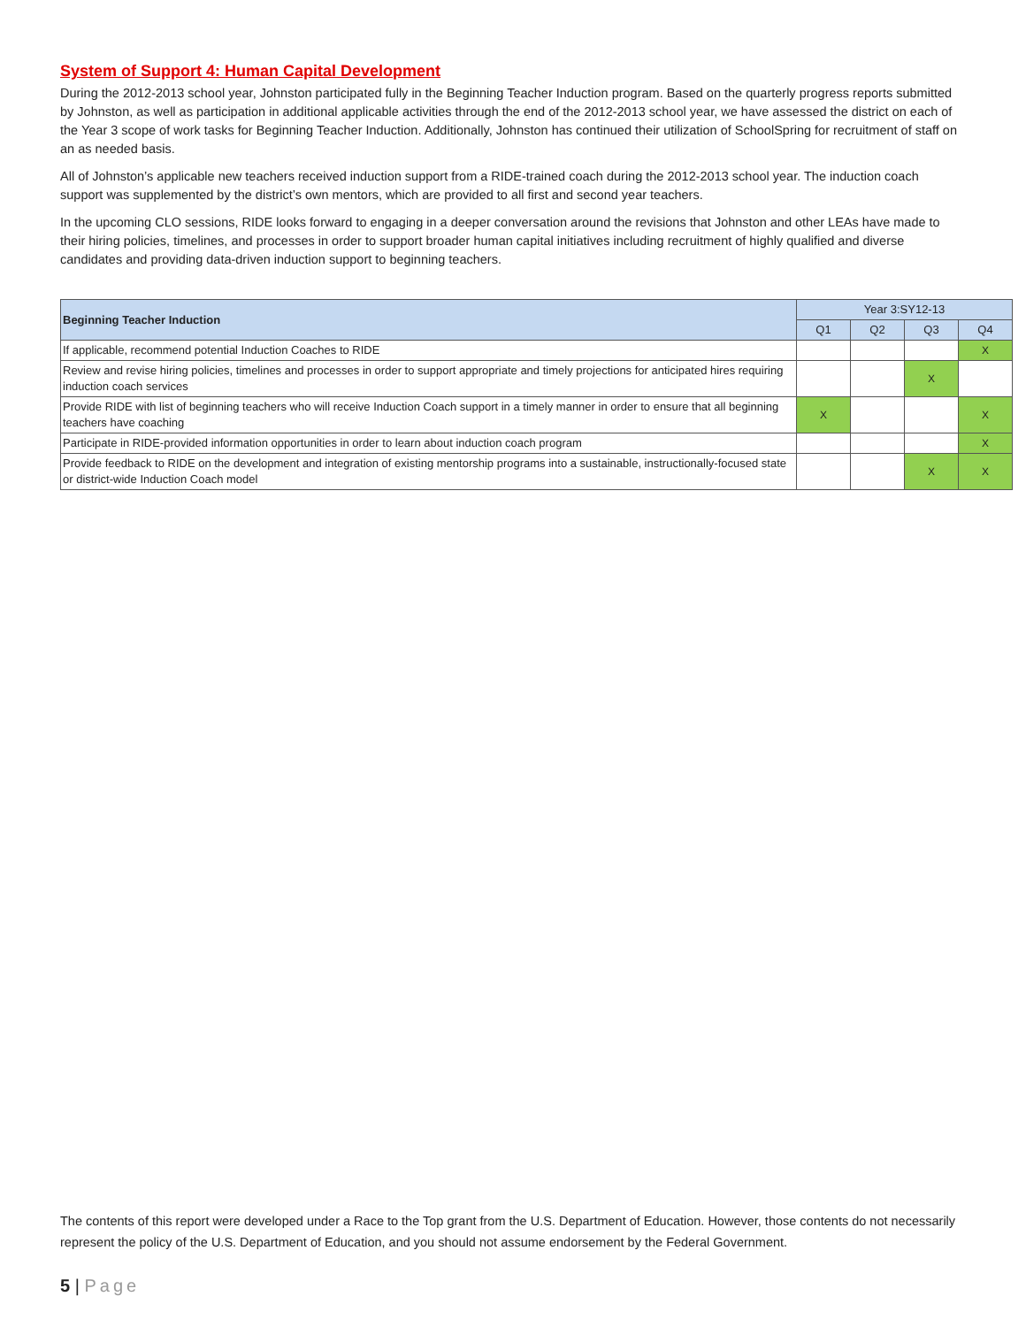System of Support 4: Human Capital Development
During the 2012-2013 school year, Johnston participated fully in the Beginning Teacher Induction program. Based on the quarterly progress reports submitted by Johnston, as well as participation in additional applicable activities through the end of the 2012-2013 school year, we have assessed the district on each of the Year 3 scope of work tasks for Beginning Teacher Induction. Additionally, Johnston has continued their utilization of SchoolSpring for recruitment of staff on an as needed basis.
All of Johnston’s applicable new teachers received induction support from a RIDE-trained coach during the 2012-2013 school year. The induction coach support was supplemented by the district’s own mentors, which are provided to all first and second year teachers.
In the upcoming CLO sessions, RIDE looks forward to engaging in a deeper conversation around the revisions that Johnston and other LEAs have made to their hiring policies, timelines, and processes in order to support broader human capital initiatives including recruitment of highly qualified and diverse candidates and providing data-driven induction support to beginning teachers.
| Beginning Teacher Induction | Year 3:SY12-13 | | | |
| --- | --- | --- | --- | --- |
| | Q1 | Q2 | Q3 | Q4 |
| If applicable, recommend potential Induction Coaches to RIDE | | | | X |
| Review and revise hiring policies, timelines and processes in order to support appropriate and timely projections for anticipated hires requiring induction coach services | | | X | |
| Provide RIDE with list of beginning teachers who will receive Induction Coach support in a timely manner in order to ensure that all beginning teachers have coaching | X | | | X |
| Participate in RIDE-provided information opportunities in order to learn about induction coach program | | | | X |
| Provide feedback to RIDE on the development and integration of existing mentorship programs into a sustainable, instructionally-focused state or district-wide Induction Coach model | | | X | X |
The contents of this report were developed under a Race to the Top grant from the U.S. Department of Education. However, those contents do not necessarily represent the policy of the U.S. Department of Education, and you should not assume endorsement by the Federal Government.
5 | Page